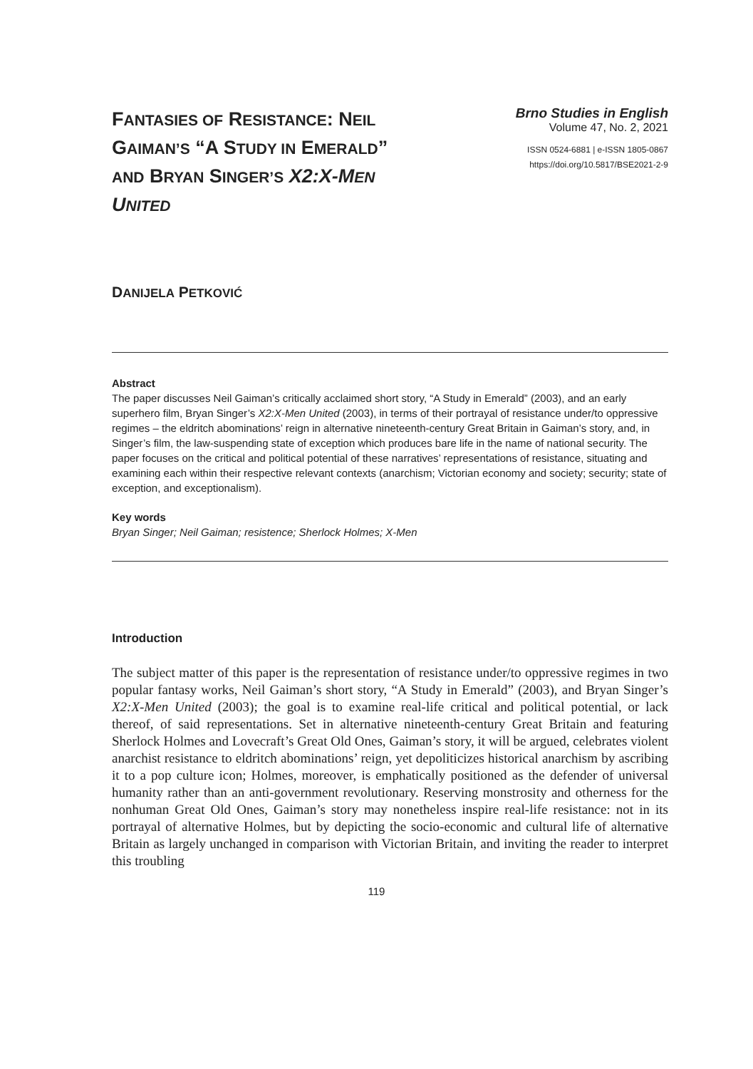FANTASIES OF RESISTANCE: NEIL GAIMAN’S “A STUDY IN EMERALD” AND BRYAN SINGER’S X2:X-MEN UNITED
Brno Studies in English
Volume 47, No. 2, 2021
ISSN 0524-6881 | e-ISSN 1805-0867
https://doi.org/10.5817/BSE2021-2-9
DANIJELA PETKOVIĆ
Abstract
The paper discusses Neil Gaiman’s critically acclaimed short story, “A Study in Emerald” (2003), and an early superhero film, Bryan Singer’s X2:X-Men United (2003), in terms of their portrayal of resistance under/to oppressive regimes – the eldritch abominations’ reign in alternative nineteenth-century Great Britain in Gaiman’s story, and, in Singer’s film, the law-suspending state of exception which produces bare life in the name of national security. The paper focuses on the critical and political potential of these narratives’ representations of resistance, situating and examining each within their respective relevant contexts (anarchism; Victorian economy and society; security; state of exception, and exceptionalism).
Key words
Bryan Singer; Neil Gaiman; resistence; Sherlock Holmes; X-Men
Introduction
The subject matter of this paper is the representation of resistance under/to oppressive regimes in two popular fantasy works, Neil Gaiman’s short story, “A Study in Emerald” (2003), and Bryan Singer’s X2:X-Men United (2003); the goal is to examine real-life critical and political potential, or lack thereof, of said representations. Set in alternative nineteenth-century Great Britain and featuring Sherlock Holmes and Lovecraft’s Great Old Ones, Gaiman’s story, it will be argued, celebrates violent anarchist resistance to eldritch abominations’ reign, yet depoliticizes historical anarchism by ascribing it to a pop culture icon; Holmes, moreover, is emphatically positioned as the defender of universal humanity rather than an anti-government revolutionary. Reserving monstrosity and otherness for the nonhuman Great Old Ones, Gaiman’s story may nonetheless inspire real-life resistance: not in its portrayal of alternative Holmes, but by depicting the socio-economic and cultural life of alternative Britain as largely unchanged in comparison with Victorian Britain, and inviting the reader to interpret this troubling
119